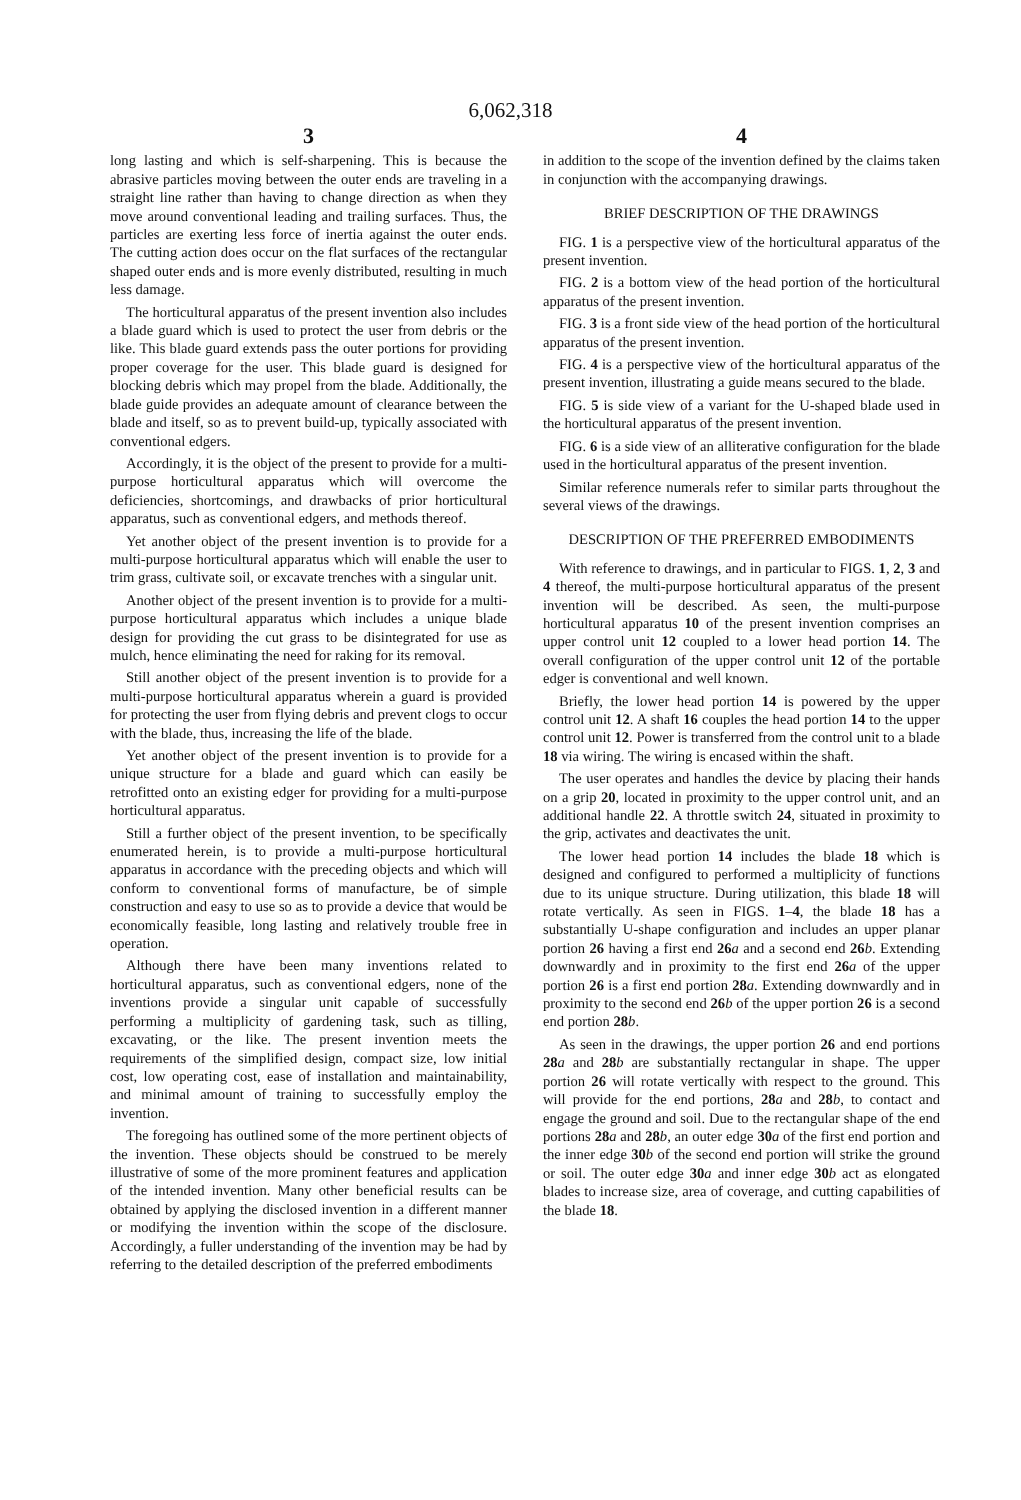6,062,318
3
long lasting and which is self-sharpening. This is because the abrasive particles moving between the outer ends are traveling in a straight line rather than having to change direction as when they move around conventional leading and trailing surfaces. Thus, the particles are exerting less force of inertia against the outer ends. The cutting action does occur on the flat surfaces of the rectangular shaped outer ends and is more evenly distributed, resulting in much less damage.
The horticultural apparatus of the present invention also includes a blade guard which is used to protect the user from debris or the like. This blade guard extends pass the outer portions for providing proper coverage for the user. This blade guard is designed for blocking debris which may propel from the blade. Additionally, the blade guide provides an adequate amount of clearance between the blade and itself, so as to prevent build-up, typically associated with conventional edgers.
Accordingly, it is the object of the present to provide for a multi-purpose horticultural apparatus which will overcome the deficiencies, shortcomings, and drawbacks of prior horticultural apparatus, such as conventional edgers, and methods thereof.
Yet another object of the present invention is to provide for a multi-purpose horticultural apparatus which will enable the user to trim grass, cultivate soil, or excavate trenches with a singular unit.
Another object of the present invention is to provide for a multi-purpose horticultural apparatus which includes a unique blade design for providing the cut grass to be disintegrated for use as mulch, hence eliminating the need for raking for its removal.
Still another object of the present invention is to provide for a multi-purpose horticultural apparatus wherein a guard is provided for protecting the user from flying debris and prevent clogs to occur with the blade, thus, increasing the life of the blade.
Yet another object of the present invention is to provide for a unique structure for a blade and guard which can easily be retrofitted onto an existing edger for providing for a multi-purpose horticultural apparatus.
Still a further object of the present invention, to be specifically enumerated herein, is to provide a multi-purpose horticultural apparatus in accordance with the preceding objects and which will conform to conventional forms of manufacture, be of simple construction and easy to use so as to provide a device that would be economically feasible, long lasting and relatively trouble free in operation.
Although there have been many inventions related to horticultural apparatus, such as conventional edgers, none of the inventions provide a singular unit capable of successfully performing a multiplicity of gardening task, such as tilling, excavating, or the like. The present invention meets the requirements of the simplified design, compact size, low initial cost, low operating cost, ease of installation and maintainability, and minimal amount of training to successfully employ the invention.
The foregoing has outlined some of the more pertinent objects of the invention. These objects should be construed to be merely illustrative of some of the more prominent features and application of the intended invention. Many other beneficial results can be obtained by applying the disclosed invention in a different manner or modifying the invention within the scope of the disclosure. Accordingly, a fuller understanding of the invention may be had by referring to the detailed description of the preferred embodiments
4
in addition to the scope of the invention defined by the claims taken in conjunction with the accompanying drawings.
BRIEF DESCRIPTION OF THE DRAWINGS
FIG. 1 is a perspective view of the horticultural apparatus of the present invention.
FIG. 2 is a bottom view of the head portion of the horticultural apparatus of the present invention.
FIG. 3 is a front side view of the head portion of the horticultural apparatus of the present invention.
FIG. 4 is a perspective view of the horticultural apparatus of the present invention, illustrating a guide means secured to the blade.
FIG. 5 is side view of a variant for the U-shaped blade used in the horticultural apparatus of the present invention.
FIG. 6 is a side view of an alliterative configuration for the blade used in the horticultural apparatus of the present invention.
Similar reference numerals refer to similar parts throughout the several views of the drawings.
DESCRIPTION OF THE PREFERRED EMBODIMENTS
With reference to drawings, and in particular to FIGS. 1, 2, 3 and 4 thereof, the multi-purpose horticultural apparatus of the present invention will be described. As seen, the multi-purpose horticultural apparatus 10 of the present invention comprises an upper control unit 12 coupled to a lower head portion 14. The overall configuration of the upper control unit 12 of the portable edger is conventional and well known.
Briefly, the lower head portion 14 is powered by the upper control unit 12. A shaft 16 couples the head portion 14 to the upper control unit 12. Power is transferred from the control unit to a blade 18 via wiring. The wiring is encased within the shaft.
The user operates and handles the device by placing their hands on a grip 20, located in proximity to the upper control unit, and an additional handle 22. A throttle switch 24, situated in proximity to the grip, activates and deactivates the unit.
The lower head portion 14 includes the blade 18 which is designed and configured to performed a multiplicity of functions due to its unique structure. During utilization, this blade 18 will rotate vertically. As seen in FIGS. 1–4, the blade 18 has a substantially U-shape configuration and includes an upper planar portion 26 having a first end 26 a and a second end 26 b. Extending downwardly and in proximity to the first end 26 a of the upper portion 26 is a first end portion 28 a. Extending downwardly and in proximity to the second end 26 b of the upper portion 26 is a second end portion 28 b.
As seen in the drawings, the upper portion 26 and end portions 28 a and 28 b are substantially rectangular in shape. The upper portion 26 will rotate vertically with respect to the ground. This will provide for the end portions, 28 a and 28 b, to contact and engage the ground and soil. Due to the rectangular shape of the end portions 28 a and 28 b, an outer edge 30 a of the first end portion and the inner edge 30 b of the second end portion will strike the ground or soil. The outer edge 30 a and inner edge 30 b act as elongated blades to increase size, area of coverage, and cutting capabilities of the blade 18.